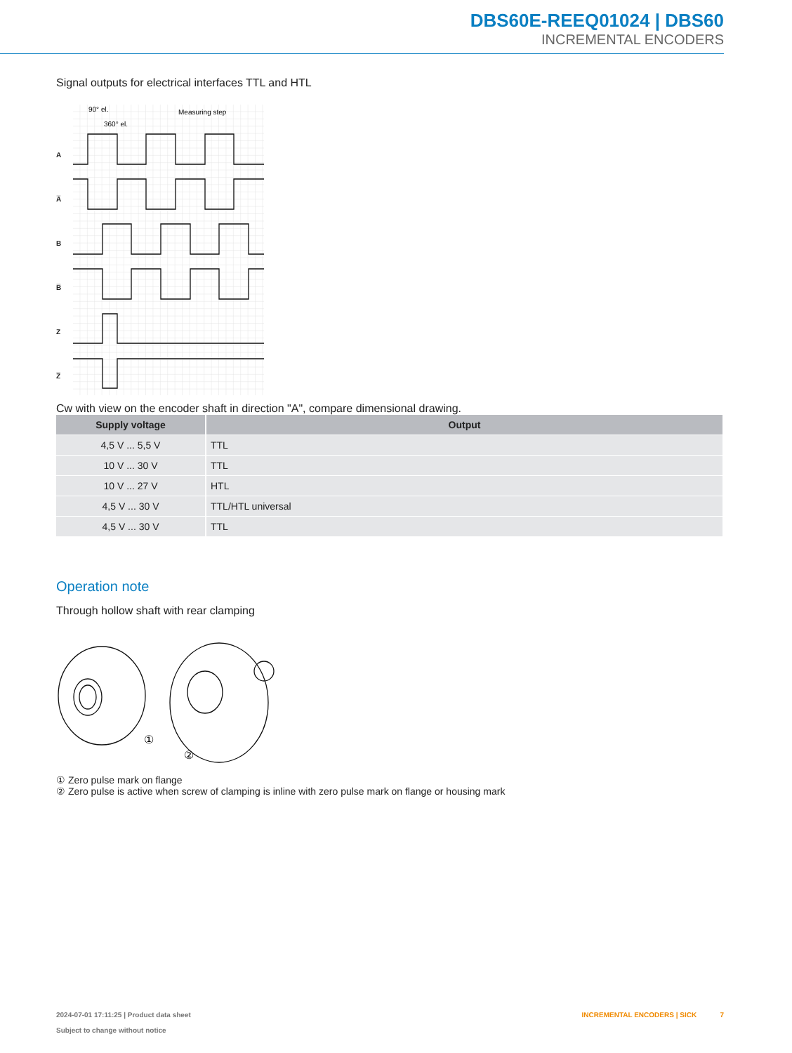DBS60E-REEQ01024 | DBS60
INCREMENTAL ENCODERS
Signal outputs for electrical interfaces TTL and HTL
A
A̅
B
B̅
Z
Z̅
90° el.
360° el.
Measuring step
Cw with view on the encoder shaft in direction "A", compare dimensional drawing.
| Supply voltage | Output |
| --- | --- |
| 4,5 V ... 5,5 V | TTL |
| 10 V ... 30 V | TTL |
| 10 V ... 27 V | HTL |
| 4,5 V ... 30 V | TTL/HTL universal |
| 4,5 V ... 30 V | TTL |
Operation note
Through hollow shaft with rear clamping
①
②
① Zero pulse mark on flange
② Zero pulse is active when screw of clamping is inline with zero pulse mark on flange or housing mark
2024-07-01 17:11:25 | Product data sheet
Subject to change without notice
INCREMENTAL ENCODERS | SICK 7